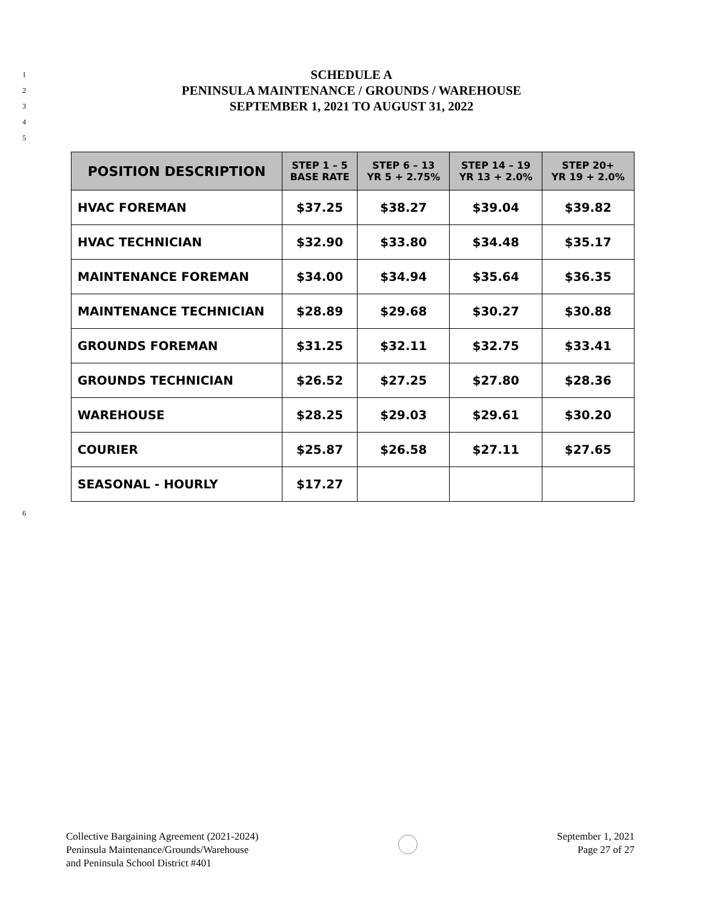1 SCHEDULE A
2 PENINSULA MAINTENANCE / GROUNDS / WAREHOUSE
3 SEPTEMBER 1, 2021 TO AUGUST 31, 2022
4
5
| POSITION DESCRIPTION | STEP 1 – 5 BASE RATE | STEP 6 – 13 YR 5 + 2.75% | STEP 14 – 19 YR 13 + 2.0% | STEP 20+ YR 19 + 2.0% |
| --- | --- | --- | --- | --- |
| HVAC FOREMAN | $37.25 | $38.27 | $39.04 | $39.82 |
| HVAC TECHNICIAN | $32.90 | $33.80 | $34.48 | $35.17 |
| MAINTENANCE FOREMAN | $34.00 | $34.94 | $35.64 | $36.35 |
| MAINTENANCE TECHNICIAN | $28.89 | $29.68 | $30.27 | $30.88 |
| GROUNDS FOREMAN | $31.25 | $32.11 | $32.75 | $33.41 |
| GROUNDS TECHNICIAN | $26.52 | $27.25 | $27.80 | $28.36 |
| WAREHOUSE | $28.25 | $29.03 | $29.61 | $30.20 |
| COURIER | $25.87 | $26.58 | $27.11 | $27.65 |
| SEASONAL - HOURLY | $17.27 | | | |
6
Collective Bargaining Agreement (2021-2024)
Peninsula Maintenance/Grounds/Warehouse
and Peninsula School District #401
September 1, 2021
Page 27 of 27